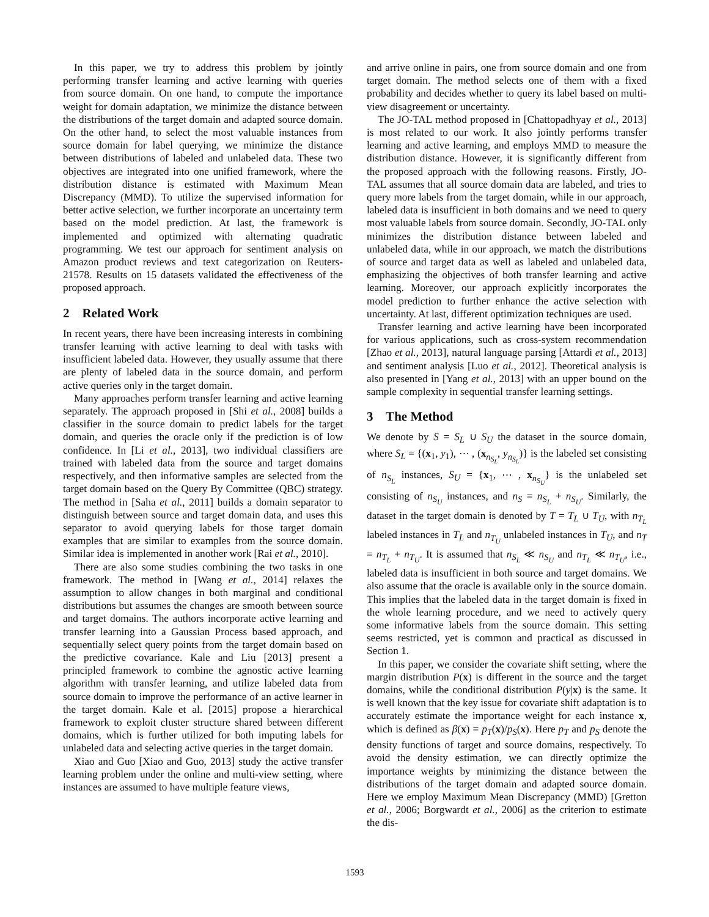In this paper, we try to address this problem by jointly performing transfer learning and active learning with queries from source domain. On one hand, to compute the importance weight for domain adaptation, we minimize the distance between the distributions of the target domain and adapted source domain. On the other hand, to select the most valuable instances from source domain for label querying, we minimize the distance between distributions of labeled and unlabeled data. These two objectives are integrated into one unified framework, where the distribution distance is estimated with Maximum Mean Discrepancy (MMD). To utilize the supervised information for better active selection, we further incorporate an uncertainty term based on the model prediction. At last, the framework is implemented and optimized with alternating quadratic programming. We test our approach for sentiment analysis on Amazon product reviews and text categorization on Reuters-21578. Results on 15 datasets validated the effectiveness of the proposed approach.
2 Related Work
In recent years, there have been increasing interests in combining transfer learning with active learning to deal with tasks with insufficient labeled data. However, they usually assume that there are plenty of labeled data in the source domain, and perform active queries only in the target domain.
Many approaches perform transfer learning and active learning separately. The approach proposed in [Shi et al., 2008] builds a classifier in the source domain to predict labels for the target domain, and queries the oracle only if the prediction is of low confidence. In [Li et al., 2013], two individual classifiers are trained with labeled data from the source and target domains respectively, and then informative samples are selected from the target domain based on the Query By Committee (QBC) strategy. The method in [Saha et al., 2011] builds a domain separator to distinguish between source and target domain data, and uses this separator to avoid querying labels for those target domain examples that are similar to examples from the source domain. Similar idea is implemented in another work [Rai et al., 2010].
There are also some studies combining the two tasks in one framework. The method in [Wang et al., 2014] relaxes the assumption to allow changes in both marginal and conditional distributions but assumes the changes are smooth between source and target domains. The authors incorporate active learning and transfer learning into a Gaussian Process based approach, and sequentially select query points from the target domain based on the predictive covariance. Kale and Liu [2013] present a principled framework to combine the agnostic active learning algorithm with transfer learning, and utilize labeled data from source domain to improve the performance of an active learner in the target domain. Kale et al. [2015] propose a hierarchical framework to exploit cluster structure shared between different domains, which is further utilized for both imputing labels for unlabeled data and selecting active queries in the target domain.
Xiao and Guo [Xiao and Guo, 2013] study the active transfer learning problem under the online and multi-view setting, where instances are assumed to have multiple feature views,
and arrive online in pairs, one from source domain and one from target domain. The method selects one of them with a fixed probability and decides whether to query its label based on multi-view disagreement or uncertainty.
The JO-TAL method proposed in [Chattopadhyay et al., 2013] is most related to our work. It also jointly performs transfer learning and active learning, and employs MMD to measure the distribution distance. However, it is significantly different from the proposed approach with the following reasons. Firstly, JO-TAL assumes that all source domain data are labeled, and tries to query more labels from the target domain, while in our approach, labeled data is insufficient in both domains and we need to query most valuable labels from source domain. Secondly, JO-TAL only minimizes the distribution distance between labeled and unlabeled data, while in our approach, we match the distributions of source and target data as well as labeled and unlabeled data, emphasizing the objectives of both transfer learning and active learning. Moreover, our approach explicitly incorporates the model prediction to further enhance the active selection with uncertainty. At last, different optimization techniques are used.
Transfer learning and active learning have been incorporated for various applications, such as cross-system recommendation [Zhao et al., 2013], natural language parsing [Attardi et al., 2013] and sentiment analysis [Luo et al., 2012]. Theoretical analysis is also presented in [Yang et al., 2013] with an upper bound on the sample complexity in sequential transfer learning settings.
3 The Method
We denote by S = S<sub>L</sub> ∪ S<sub>U</sub> the dataset in the source domain, where S<sub>L</sub> = {(x<sub>1</sub>, y<sub>1</sub>), ⋯ , (x<sub>n<sub>S<sub>L</sub></sub></sub>, y<sub>n<sub>S<sub>L</sub></sub></sub>)} is the labeled set consisting of n<sub>S<sub>L</sub></sub> instances, S<sub>U</sub> = {x<sub>1</sub>, ⋯ , x<sub>n<sub>S<sub>U</sub></sub></sub>} is the unlabeled set consisting of n<sub>S<sub>U</sub></sub> instances, and n<sub>S</sub> = n<sub>S<sub>L</sub></sub> + n<sub>S<sub>U</sub></sub>. Similarly, the dataset in the target domain is denoted by T = T<sub>L</sub> ∪ T<sub>U</sub>, with n<sub>T<sub>L</sub></sub> labeled instances in T<sub>L</sub> and n<sub>T<sub>U</sub></sub> unlabeled instances in T<sub>U</sub>, and n<sub>T</sub> = n<sub>T<sub>L</sub></sub> + n<sub>T<sub>U</sub></sub>. It is assumed that n<sub>S<sub>L</sub></sub> ≪ n<sub>S<sub>U</sub></sub> and n<sub>T<sub>L</sub></sub> ≪ n<sub>T<sub>U</sub></sub>, i.e., labeled data is insufficient in both source and target domains. We also assume that the oracle is available only in the source domain. This implies that the labeled data in the target domain is fixed in the whole learning procedure, and we need to actively query some informative labels from the source domain. This setting seems restricted, yet is common and practical as discussed in Section 1.
In this paper, we consider the covariate shift setting, where the margin distribution P(x) is different in the source and the target domains, while the conditional distribution P(y|x) is the same. It is well known that the key issue for covariate shift adaptation is to accurately estimate the importance weight for each instance x, which is defined as β(x) = p<sub>T</sub>(x)/p<sub>S</sub>(x). Here p<sub>T</sub> and p<sub>S</sub> denote the density functions of target and source domains, respectively. To avoid the density estimation, we can directly optimize the importance weights by minimizing the distance between the distributions of the target domain and adapted source domain. Here we employ Maximum Mean Discrepancy (MMD) [Gretton et al., 2006; Borgwardt et al., 2006] as the criterion to estimate the dis-
1593